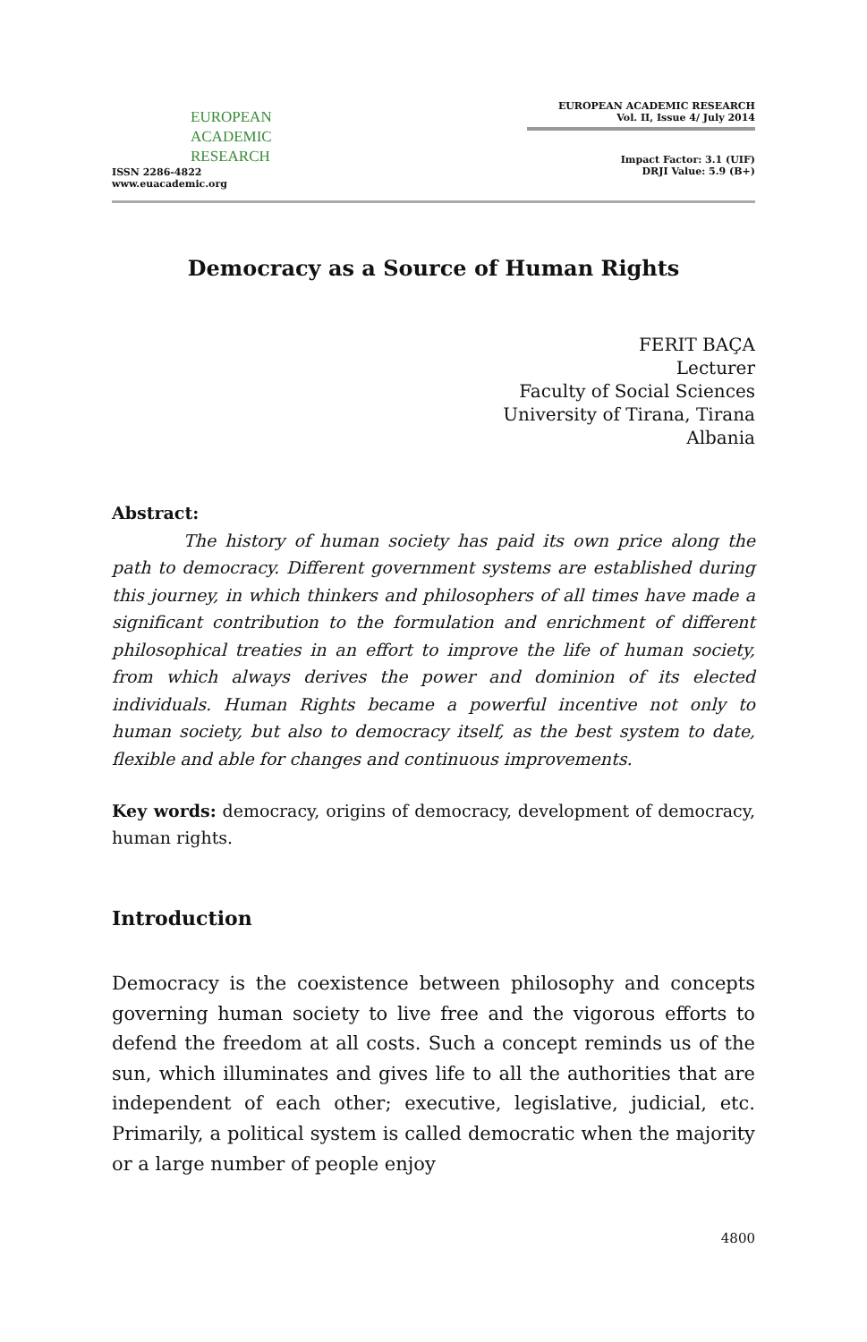EUROPEAN
ACADEMIC
RESEARCH
ISSN 2286-4822
www.euacademic.org
EUROPEAN ACADEMIC RESEARCH
Vol. II, Issue 4/ July 2014
Impact Factor: 3.1 (UIF)
DRJI Value: 5.9 (B+)
Democracy as a Source of Human Rights
FERIT BAÇA
Lecturer
Faculty of Social Sciences
University of Tirana, Tirana
Albania
Abstract:
The history of human society has paid its own price along the path to democracy. Different government systems are established during this journey, in which thinkers and philosophers of all times have made a significant contribution to the formulation and enrichment of different philosophical treaties in an effort to improve the life of human society, from which always derives the power and dominion of its elected individuals. Human Rights became a powerful incentive not only to human society, but also to democracy itself, as the best system to date, flexible and able for changes and continuous improvements.
Key words: democracy, origins of democracy, development of democracy, human rights.
Introduction
Democracy is the coexistence between philosophy and concepts governing human society to live free and the vigorous efforts to defend the freedom at all costs. Such a concept reminds us of the sun, which illuminates and gives life to all the authorities that are independent of each other; executive, legislative, judicial, etc. Primarily, a political system is called democratic when the majority or a large number of people enjoy
4800